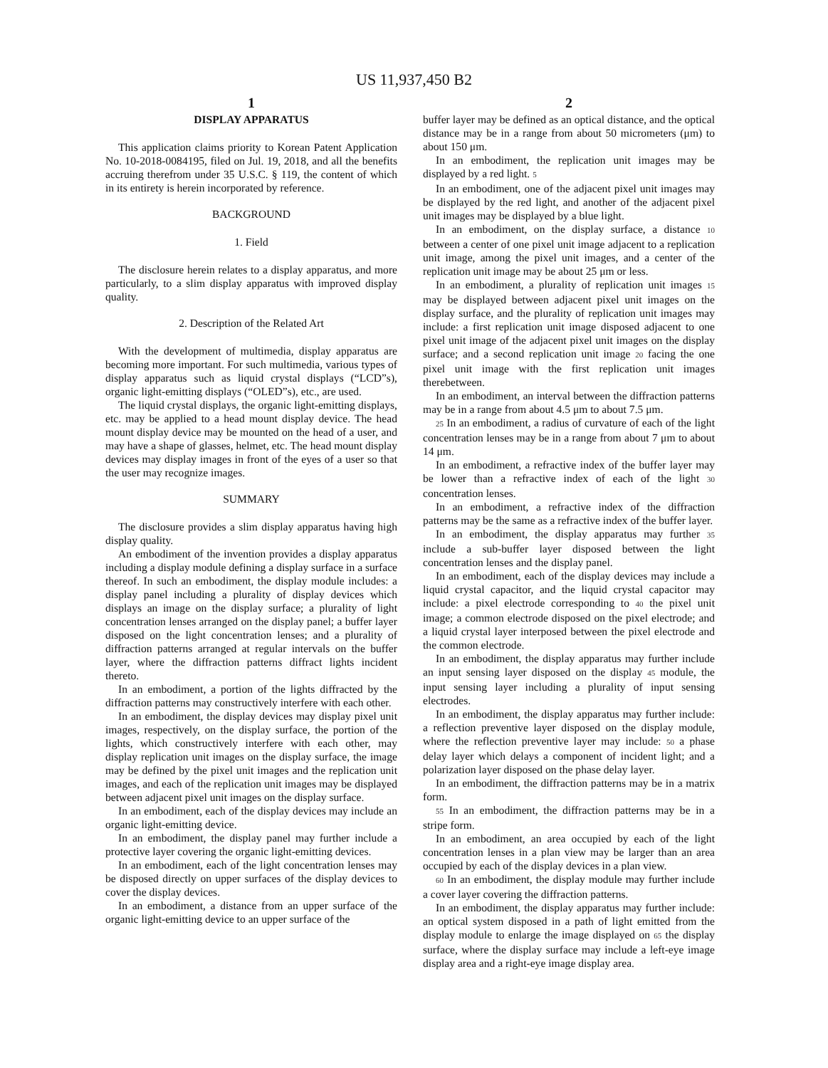US 11,937,450 B2
1
DISPLAY APPARATUS
This application claims priority to Korean Patent Application No. 10-2018-0084195, filed on Jul. 19, 2018, and all the benefits accruing therefrom under 35 U.S.C. § 119, the content of which in its entirety is herein incorporated by reference.
BACKGROUND
1. Field
The disclosure herein relates to a display apparatus, and more particularly, to a slim display apparatus with improved display quality.
2. Description of the Related Art
With the development of multimedia, display apparatus are becoming more important. For such multimedia, various types of display apparatus such as liquid crystal displays (“LCD”s), organic light-emitting displays (“OLED”s), etc., are used.
The liquid crystal displays, the organic light-emitting displays, etc. may be applied to a head mount display device. The head mount display device may be mounted on the head of a user, and may have a shape of glasses, helmet, etc. The head mount display devices may display images in front of the eyes of a user so that the user may recognize images.
SUMMARY
The disclosure provides a slim display apparatus having high display quality.
An embodiment of the invention provides a display apparatus including a display module defining a display surface in a surface thereof. In such an embodiment, the display module includes: a display panel including a plurality of display devices which displays an image on the display surface; a plurality of light concentration lenses arranged on the display panel; a buffer layer disposed on the light concentration lenses; and a plurality of diffraction patterns arranged at regular intervals on the buffer layer, where the diffraction patterns diffract lights incident thereto.
In an embodiment, a portion of the lights diffracted by the diffraction patterns may constructively interfere with each other.
In an embodiment, the display devices may display pixel unit images, respectively, on the display surface, the portion of the lights, which constructively interfere with each other, may display replication unit images on the display surface, the image may be defined by the pixel unit images and the replication unit images, and each of the replication unit images may be displayed between adjacent pixel unit images on the display surface.
In an embodiment, each of the display devices may include an organic light-emitting device.
In an embodiment, the display panel may further include a protective layer covering the organic light-emitting devices.
In an embodiment, each of the light concentration lenses may be disposed directly on upper surfaces of the display devices to cover the display devices.
In an embodiment, a distance from an upper surface of the organic light-emitting device to an upper surface of the
2
buffer layer may be defined as an optical distance, and the optical distance may be in a range from about 50 micrometers (μm) to about 150 μm.
In an embodiment, the replication unit images may be displayed by a red light. 5
In an embodiment, one of the adjacent pixel unit images may be displayed by the red light, and another of the adjacent pixel unit images may be displayed by a blue light.
In an embodiment, on the display surface, a distance 10 between a center of one pixel unit image adjacent to a replication unit image, among the pixel unit images, and a center of the replication unit image may be about 25 μm or less.
In an embodiment, a plurality of replication unit images 15 may be displayed between adjacent pixel unit images on the display surface, and the plurality of replication unit images may include: a first replication unit image disposed adjacent to one pixel unit image of the adjacent pixel unit images on the display surface; and a second replication unit image 20 facing the one pixel unit image with the first replication unit images therebetween.
In an embodiment, an interval between the diffraction patterns may be in a range from about 4.5 μm to about 7.5 μm.
25 In an embodiment, a radius of curvature of each of the light concentration lenses may be in a range from about 7 μm to about 14 μm.
In an embodiment, a refractive index of the buffer layer may be lower than a refractive index of each of the light 30 concentration lenses.
In an embodiment, a refractive index of the diffraction patterns may be the same as a refractive index of the buffer layer.
In an embodiment, the display apparatus may further 35 include a sub-buffer layer disposed between the light concentration lenses and the display panel.
In an embodiment, each of the display devices may include a liquid crystal capacitor, and the liquid crystal capacitor may include: a pixel electrode corresponding to 40 the pixel unit image; a common electrode disposed on the pixel electrode; and a liquid crystal layer interposed between the pixel electrode and the common electrode.
In an embodiment, the display apparatus may further include an input sensing layer disposed on the display 45 module, the input sensing layer including a plurality of input sensing electrodes.
In an embodiment, the display apparatus may further include: a reflection preventive layer disposed on the display module, where the reflection preventive layer may include: 50 a phase delay layer which delays a component of incident light; and a polarization layer disposed on the phase delay layer.
In an embodiment, the diffraction patterns may be in a matrix form.
55 In an embodiment, the diffraction patterns may be in a stripe form.
In an embodiment, an area occupied by each of the light concentration lenses in a plan view may be larger than an area occupied by each of the display devices in a plan view.
60 In an embodiment, the display module may further include a cover layer covering the diffraction patterns.
In an embodiment, the display apparatus may further include: an optical system disposed in a path of light emitted from the display module to enlarge the image displayed on 65 the display surface, where the display surface may include a left-eye image display area and a right-eye image display area.